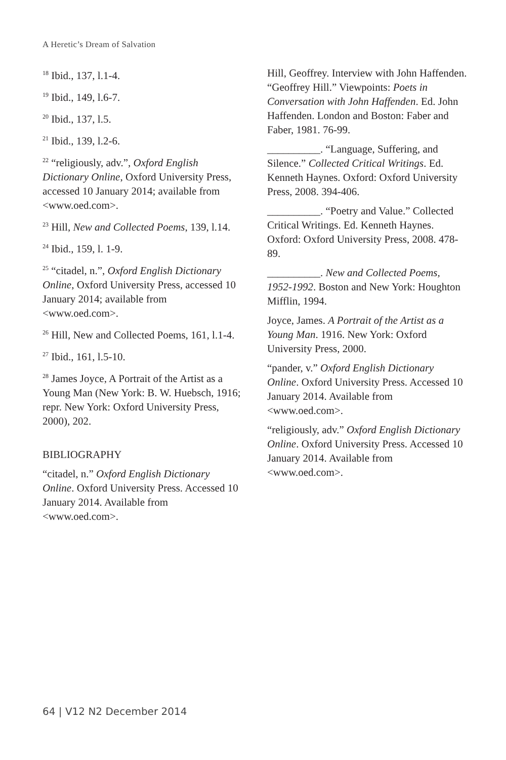A Heretic’s Dream of Salvation
<sup>18</sup> Ibid., 137, l.1-4.
<sup>19</sup> Ibid., 149, l.6-7.
<sup>20</sup> Ibid., 137, l.5.
<sup>21</sup> Ibid., 139, l.2-6.
<sup>22</sup> “religiously, adv.”, Oxford English Dictionary Online, Oxford University Press, accessed 10 January 2014; available from <www.oed.com>.
<sup>23</sup> Hill, New and Collected Poems, 139, l.14.
<sup>24</sup> Ibid., 159, l. 1-9.
<sup>25</sup> “citadel, n.”, Oxford English Dictionary Online, Oxford University Press, accessed 10 January 2014; available from <www.oed.com>.
<sup>26</sup> Hill, New and Collected Poems, 161, l.1-4.
<sup>27</sup> Ibid., 161, l.5-10.
<sup>28</sup> James Joyce, A Portrait of the Artist as a Young Man (New York: B. W. Huebsch, 1916; repr. New York: Oxford University Press, 2000), 202.
BIBLIOGRAPHY
“citadel, n.” Oxford English Dictionary Online. Oxford University Press. Accessed 10 January 2014. Available from <www.oed.com>.
Hill, Geoffrey. Interview with John Haffenden. “Geoffrey Hill.” Viewpoints: Poets in Conversation with John Haffenden. Ed. John Haffenden. London and Boston: Faber and Faber, 1981. 76-99.
__________. “Language, Suffering, and Silence.” Collected Critical Writings. Ed. Kenneth Haynes. Oxford: Oxford University Press, 2008. 394-406.
__________. “Poetry and Value.” Collected Critical Writings. Ed. Kenneth Haynes. Oxford: Oxford University Press, 2008. 478-89.
__________. New and Collected Poems, 1952-1992. Boston and New York: Houghton Mifflin, 1994.
Joyce, James. A Portrait of the Artist as a Young Man. 1916. New York: Oxford University Press, 2000.
“pander, v.” Oxford English Dictionary Online. Oxford University Press. Accessed 10 January 2014. Available from <www.oed.com>.
“religiously, adv.” Oxford English Dictionary Online. Oxford University Press. Accessed 10 January 2014. Available from <www.oed.com>.
64 | V12 N2 December 2014